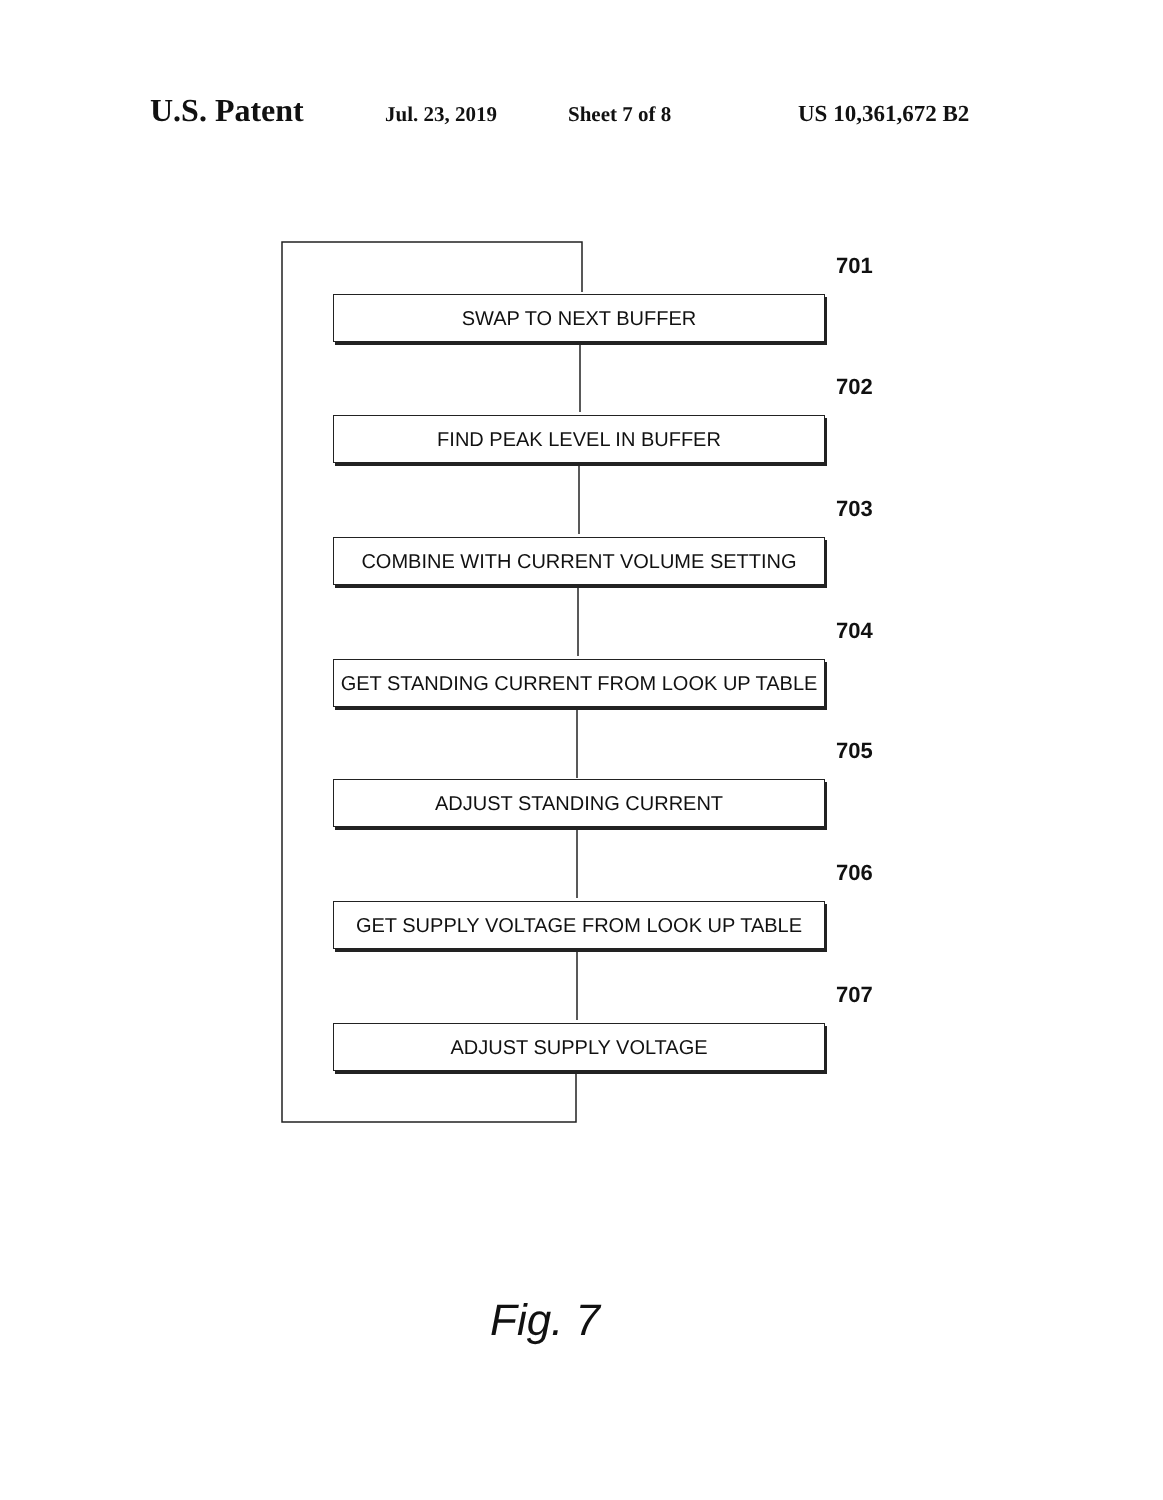U.S. Patent Jul. 23, 2019 Sheet 7 of 8 US 10,361,672 B2
701
SWAP TO NEXT BUFFER
702
FIND PEAK LEVEL IN BUFFER
703
COMBINE WITH CURRENT VOLUME SETTING
704
GET STANDING CURRENT FROM LOOK UP TABLE
705
ADJUST STANDING CURRENT
706
GET SUPPLY VOLTAGE FROM LOOK UP TABLE
707
ADJUST SUPPLY VOLTAGE
Fig. 7